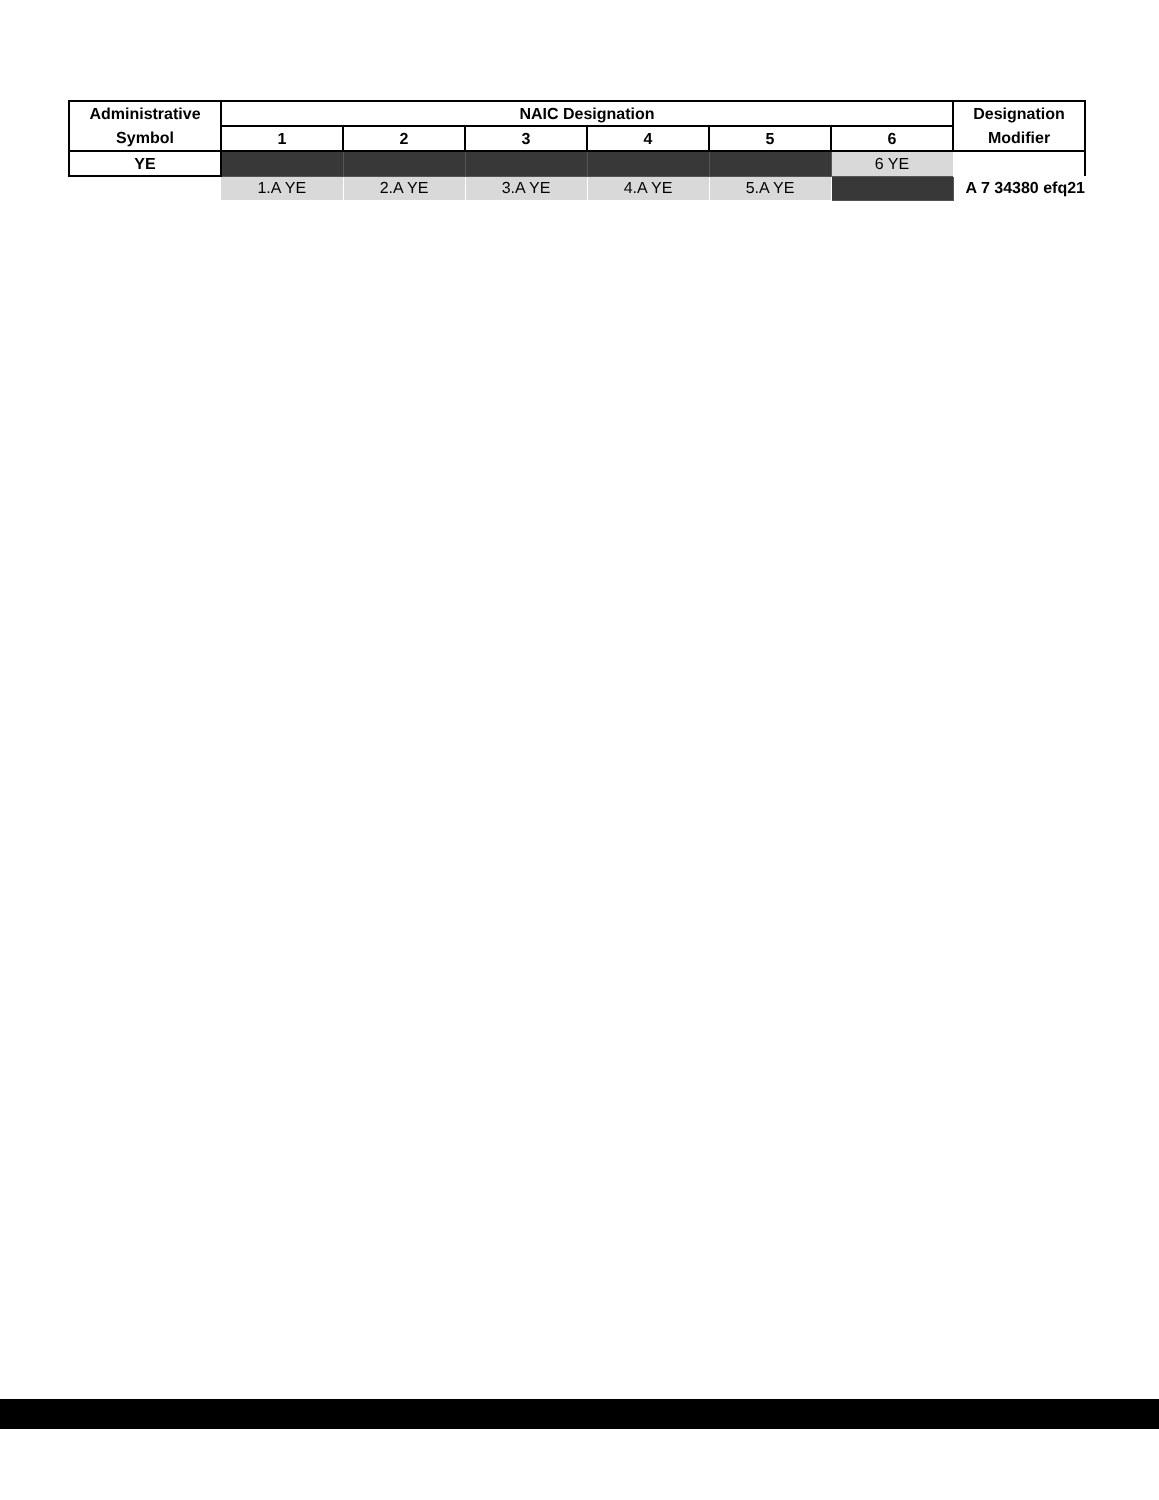| Administrative | NAIC Designation | | | | | | Designation |
| --- | --- | --- | --- | --- | --- | --- | --- |
| Symbol | 1 | 2 | 3 | 4 | 5 | 6 | Modifier |
| YE | | | | | | 6 YE | |
| | 1.A YE | 2.A YE | 3.A YE | 4.A YE | 5.A YE | | A 7 34380 efq21 |